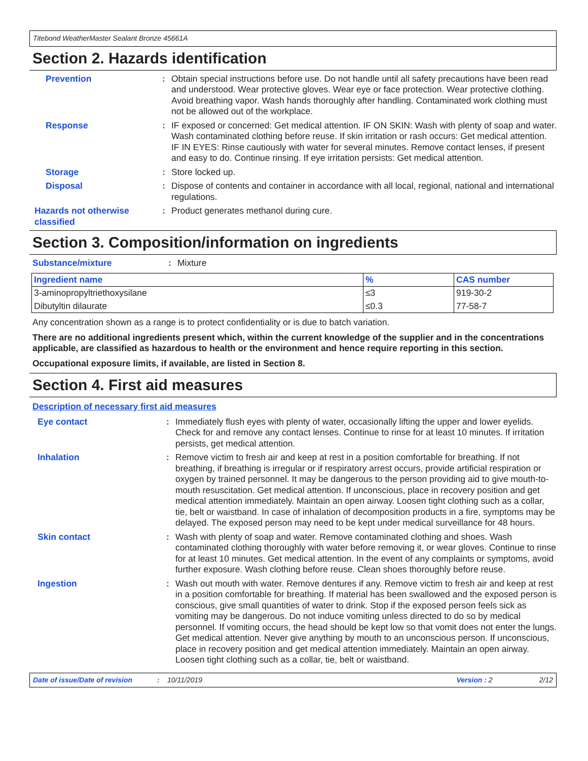Titebond WeatherMaster Sealant Bronze 45661A
Section 2. Hazards identification
Prevention : Obtain special instructions before use. Do not handle until all safety precautions have been read and understood. Wear protective gloves. Wear eye or face protection. Wear protective clothing. Avoid breathing vapor. Wash hands thoroughly after handling. Contaminated work clothing must not be allowed out of the workplace.
Response : IF exposed or concerned: Get medical attention. IF ON SKIN: Wash with plenty of soap and water. Wash contaminated clothing before reuse. If skin irritation or rash occurs: Get medical attention. IF IN EYES: Rinse cautiously with water for several minutes. Remove contact lenses, if present and easy to do. Continue rinsing. If eye irritation persists: Get medical attention.
Storage : Store locked up.
Disposal : Dispose of contents and container in accordance with all local, regional, national and international regulations.
Hazards not otherwise classified
: Product generates methanol during cure.
Section 3. Composition/information on ingredients
Substance/mixture : Mixture
| Ingredient name | % | CAS number |
| --- | --- | --- |
| 3-aminopropyltriethoxysilane | ≤3 | 919-30-2 |
| Dibutyltin dilaurate | ≤0.3 | 77-58-7 |
Any concentration shown as a range is to protect confidentiality or is due to batch variation.
There are no additional ingredients present which, within the current knowledge of the supplier and in the concentrations applicable, are classified as hazardous to health or the environment and hence require reporting in this section.
Occupational exposure limits, if available, are listed in Section 8.
Section 4. First aid measures
Description of necessary first aid measures
Eye contact : Immediately flush eyes with plenty of water, occasionally lifting the upper and lower eyelids. Check for and remove any contact lenses. Continue to rinse for at least 10 minutes. If irritation persists, get medical attention.
Inhalation : Remove victim to fresh air and keep at rest in a position comfortable for breathing. If not breathing, if breathing is irregular or if respiratory arrest occurs, provide artificial respiration or oxygen by trained personnel. It may be dangerous to the person providing aid to give mouth-to-mouth resuscitation. Get medical attention. If unconscious, place in recovery position and get medical attention immediately. Maintain an open airway. Loosen tight clothing such as a collar, tie, belt or waistband. In case of inhalation of decomposition products in a fire, symptoms may be delayed. The exposed person may need to be kept under medical surveillance for 48 hours.
Skin contact : Wash with plenty of soap and water. Remove contaminated clothing and shoes. Wash contaminated clothing thoroughly with water before removing it, or wear gloves. Continue to rinse for at least 10 minutes. Get medical attention. In the event of any complaints or symptoms, avoid further exposure. Wash clothing before reuse. Clean shoes thoroughly before reuse.
Ingestion : Wash out mouth with water. Remove dentures if any. Remove victim to fresh air and keep at rest in a position comfortable for breathing. If material has been swallowed and the exposed person is conscious, give small quantities of water to drink. Stop if the exposed person feels sick as vomiting may be dangerous. Do not induce vomiting unless directed to do so by medical personnel. If vomiting occurs, the head should be kept low so that vomit does not enter the lungs. Get medical attention. Never give anything by mouth to an unconscious person. If unconscious, place in recovery position and get medical attention immediately. Maintain an open airway. Loosen tight clothing such as a collar, tie, belt or waistband.
Date of issue/Date of revision: 10/11/2019 Version : 2 2/12